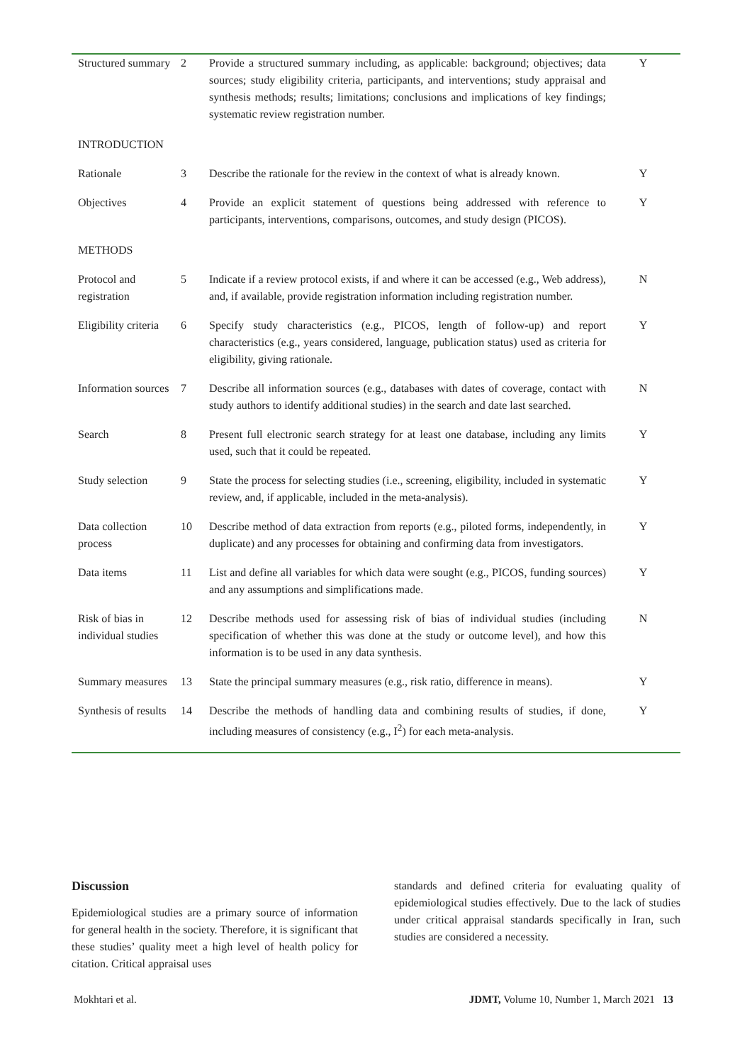| Structured summary | 2 | Provide a structured summary including, as applicable: background; objectives; data sources; study eligibility criteria, participants, and interventions; study appraisal and synthesis methods; results; limitations; conclusions and implications of key findings; systematic review registration number. | Y |
| INTRODUCTION | | | |
| Rationale | 3 | Describe the rationale for the review in the context of what is already known. | Y |
| Objectives | 4 | Provide an explicit statement of questions being addressed with reference to participants, interventions, comparisons, outcomes, and study design (PICOS). | Y |
| METHODS | | | |
| Protocol and registration | 5 | Indicate if a review protocol exists, if and where it can be accessed (e.g., Web address), and, if available, provide registration information including registration number. | N |
| Eligibility criteria | 6 | Specify study characteristics (e.g., PICOS, length of follow-up) and report characteristics (e.g., years considered, language, publication status) used as criteria for eligibility, giving rationale. | Y |
| Information sources | 7 | Describe all information sources (e.g., databases with dates of coverage, contact with study authors to identify additional studies) in the search and date last searched. | N |
| Search | 8 | Present full electronic search strategy for at least one database, including any limits used, such that it could be repeated. | Y |
| Study selection | 9 | State the process for selecting studies (i.e., screening, eligibility, included in systematic review, and, if applicable, included in the meta-analysis). | Y |
| Data collection process | 10 | Describe method of data extraction from reports (e.g., piloted forms, independently, in duplicate) and any processes for obtaining and confirming data from investigators. | Y |
| Data items | 11 | List and define all variables for which data were sought (e.g., PICOS, funding sources) and any assumptions and simplifications made. | Y |
| Risk of bias in individual studies | 12 | Describe methods used for assessing risk of bias of individual studies (including specification of whether this was done at the study or outcome level), and how this information is to be used in any data synthesis. | N |
| Summary measures | 13 | State the principal summary measures (e.g., risk ratio, difference in means). | Y |
| Synthesis of results | 14 | Describe the methods of handling data and combining results of studies, if done, including measures of consistency (e.g., I<sup>2</sup>) for each meta-analysis. | Y |
Discussion
Epidemiological studies are a primary source of information for general health in the society. Therefore, it is significant that these studies’ quality meet a high level of health policy for citation. Critical appraisal uses
standards and defined criteria for evaluating quality of epidemiological studies effectively. Due to the lack of studies under critical appraisal standards specifically in Iran, such studies are considered a necessity.
Mokhtari et al. JDMT, Volume 10, Number 1, March 2021 13